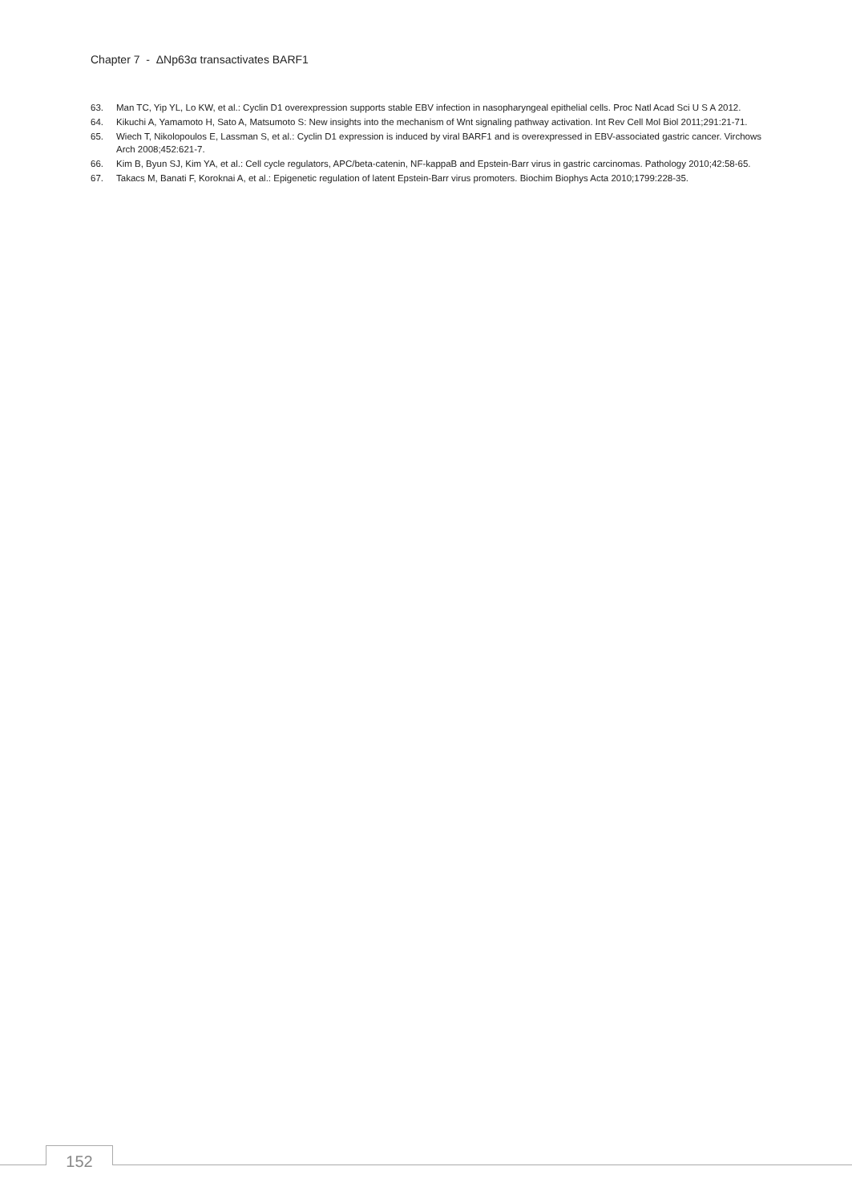Chapter 7 - ΔNp63α transactivates BARF1
63. Man TC, Yip YL, Lo KW, et al.: Cyclin D1 overexpression supports stable EBV infection in nasopharyngeal epithelial cells. Proc Natl Acad Sci U S A 2012.
64. Kikuchi A, Yamamoto H, Sato A, Matsumoto S: New insights into the mechanism of Wnt signaling pathway activation. Int Rev Cell Mol Biol 2011;291:21-71.
65. Wiech T, Nikolopoulos E, Lassman S, et al.: Cyclin D1 expression is induced by viral BARF1 and is overexpressed in EBV-associated gastric cancer. Virchows Arch 2008;452:621-7.
66. Kim B, Byun SJ, Kim YA, et al.: Cell cycle regulators, APC/beta-catenin, NF-kappaB and Epstein-Barr virus in gastric carcinomas. Pathology 2010;42:58-65.
67. Takacs M, Banati F, Koroknai A, et al.: Epigenetic regulation of latent Epstein-Barr virus promoters. Biochim Biophys Acta 2010;1799:228-35.
152